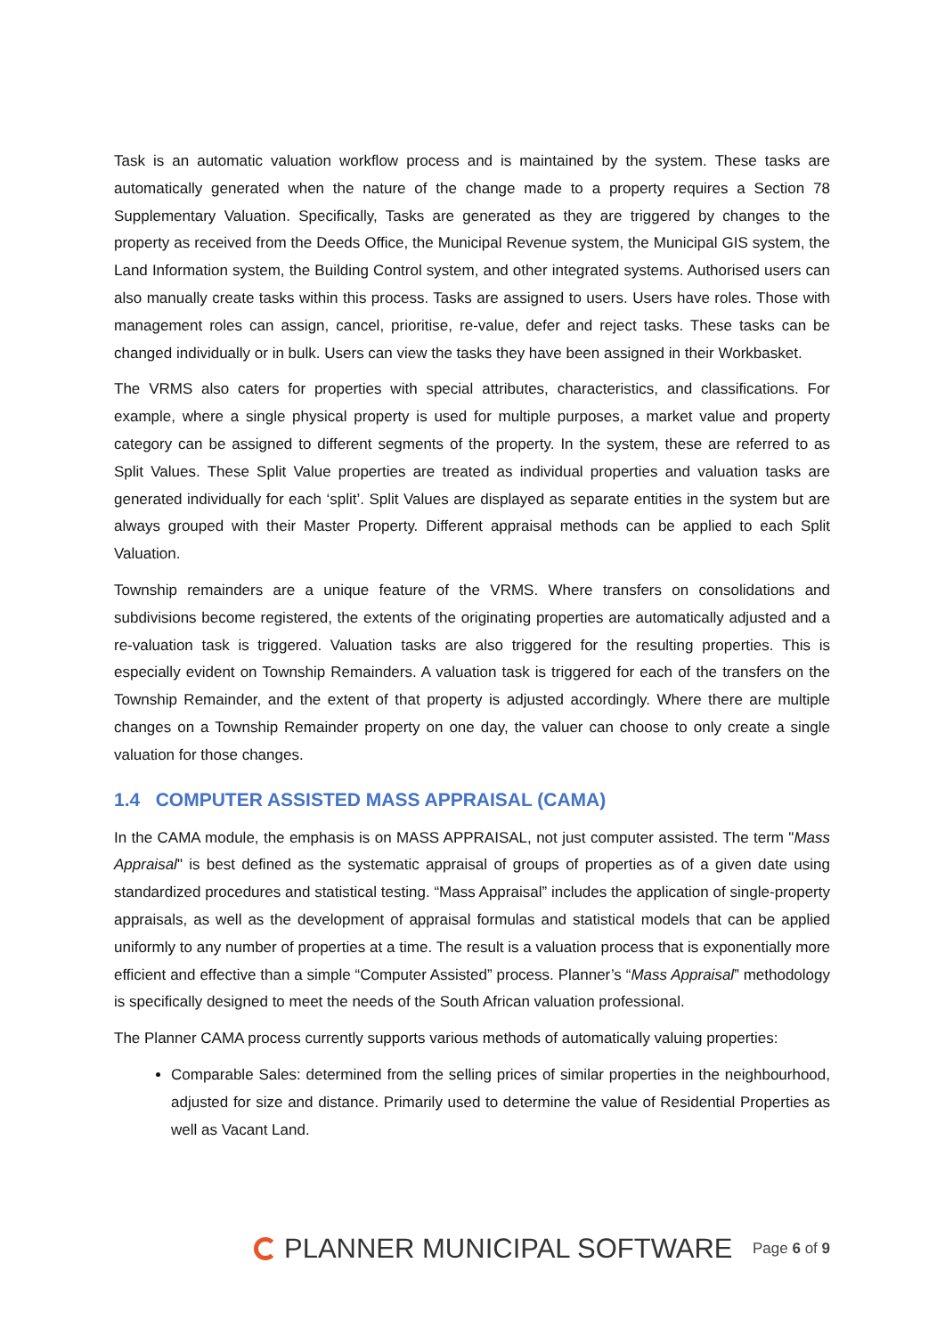Task is an automatic valuation workflow process and is maintained by the system. These tasks are automatically generated when the nature of the change made to a property requires a Section 78 Supplementary Valuation. Specifically, Tasks are generated as they are triggered by changes to the property as received from the Deeds Office, the Municipal Revenue system, the Municipal GIS system, the Land Information system, the Building Control system, and other integrated systems. Authorised users can also manually create tasks within this process. Tasks are assigned to users. Users have roles. Those with management roles can assign, cancel, prioritise, re-value, defer and reject tasks. These tasks can be changed individually or in bulk. Users can view the tasks they have been assigned in their Workbasket.
The VRMS also caters for properties with special attributes, characteristics, and classifications. For example, where a single physical property is used for multiple purposes, a market value and property category can be assigned to different segments of the property. In the system, these are referred to as Split Values. These Split Value properties are treated as individual properties and valuation tasks are generated individually for each ‘split’. Split Values are displayed as separate entities in the system but are always grouped with their Master Property. Different appraisal methods can be applied to each Split Valuation.
Township remainders are a unique feature of the VRMS. Where transfers on consolidations and subdivisions become registered, the extents of the originating properties are automatically adjusted and a re-valuation task is triggered. Valuation tasks are also triggered for the resulting properties. This is especially evident on Township Remainders. A valuation task is triggered for each of the transfers on the Township Remainder, and the extent of that property is adjusted accordingly. Where there are multiple changes on a Township Remainder property on one day, the valuer can choose to only create a single valuation for those changes.
1.4 COMPUTER ASSISTED MASS APPRAISAL (CAMA)
In the CAMA module, the emphasis is on MASS APPRAISAL, not just computer assisted. The term "Mass Appraisal" is best defined as the systematic appraisal of groups of properties as of a given date using standardized procedures and statistical testing. “Mass Appraisal” includes the application of single-property appraisals, as well as the development of appraisal formulas and statistical models that can be applied uniformly to any number of properties at a time. The result is a valuation process that is exponentially more efficient and effective than a simple “Computer Assisted” process. Planner’s “Mass Appraisal” methodology is specifically designed to meet the needs of the South African valuation professional.
The Planner CAMA process currently supports various methods of automatically valuing properties:
Comparable Sales: determined from the selling prices of similar properties in the neighbourhood, adjusted for size and distance. Primarily used to determine the value of Residential Properties as well as Vacant Land.
PLANNER MUNICIPAL SOFTWARE
Page 6 of 9